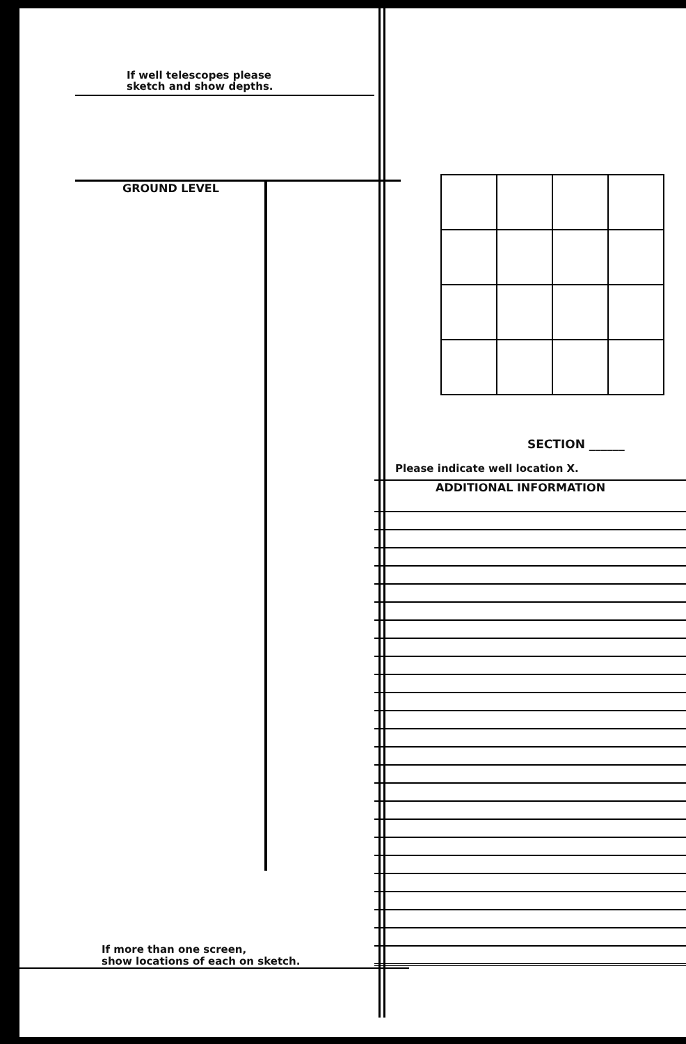If well telescopes please
sketch and show depths.
GROUND LEVEL
If more than one screen,
show locations of each on sketch.
SECTION ______
Please indicate well location X.
ADDITIONAL INFORMATION